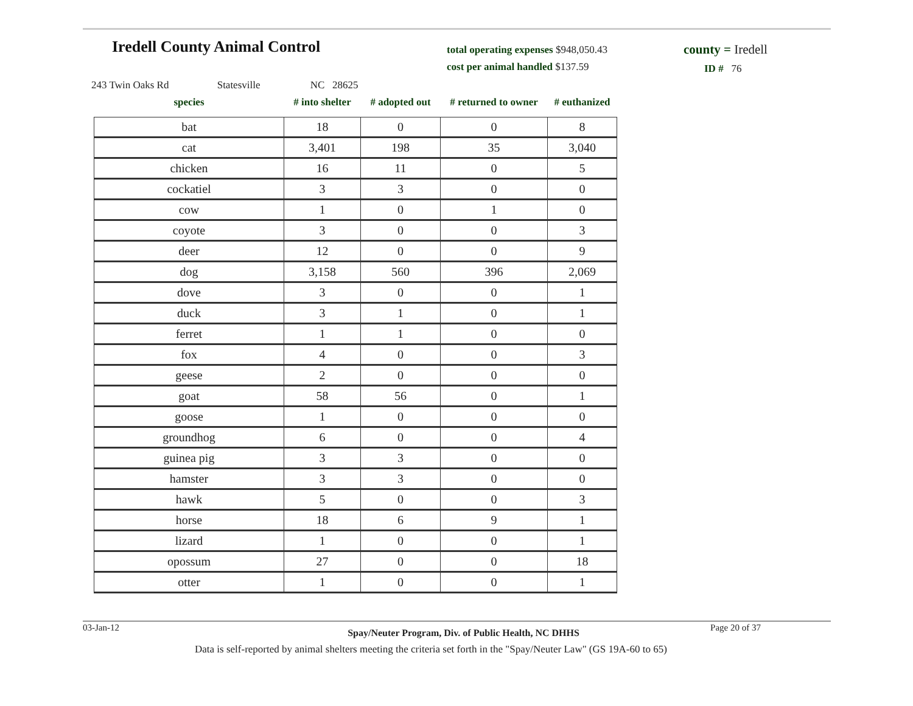Iredell County Animal Control
total operating expenses $948,050.43
cost per animal handled $137.59
county = Iredell
ID # 76
243 Twin Oaks Rd Statesville NC 28625
| species | # into shelter | # adopted out | # returned to owner | # euthanized |
| --- | --- | --- | --- | --- |
| bat | 18 | 0 | 0 | 8 |
| cat | 3,401 | 198 | 35 | 3,040 |
| chicken | 16 | 11 | 0 | 5 |
| cockatiel | 3 | 3 | 0 | 0 |
| cow | 1 | 0 | 1 | 0 |
| coyote | 3 | 0 | 0 | 3 |
| deer | 12 | 0 | 0 | 9 |
| dog | 3,158 | 560 | 396 | 2,069 |
| dove | 3 | 0 | 0 | 1 |
| duck | 3 | 1 | 0 | 1 |
| ferret | 1 | 1 | 0 | 0 |
| fox | 4 | 0 | 0 | 3 |
| geese | 2 | 0 | 0 | 0 |
| goat | 58 | 56 | 0 | 1 |
| goose | 1 | 0 | 0 | 0 |
| groundhog | 6 | 0 | 0 | 4 |
| guinea pig | 3 | 3 | 0 | 0 |
| hamster | 3 | 3 | 0 | 0 |
| hawk | 5 | 0 | 0 | 3 |
| horse | 18 | 6 | 9 | 1 |
| lizard | 1 | 0 | 0 | 1 |
| opossum | 27 | 0 | 0 | 18 |
| otter | 1 | 0 | 0 | 1 |
03-Jan-12 Spay/Neuter Program, Div. of Public Health, NC DHHS Page 20 of 37
Data is self-reported by animal shelters meeting the criteria set forth in the "Spay/Neuter Law" (GS 19A-60 to 65)